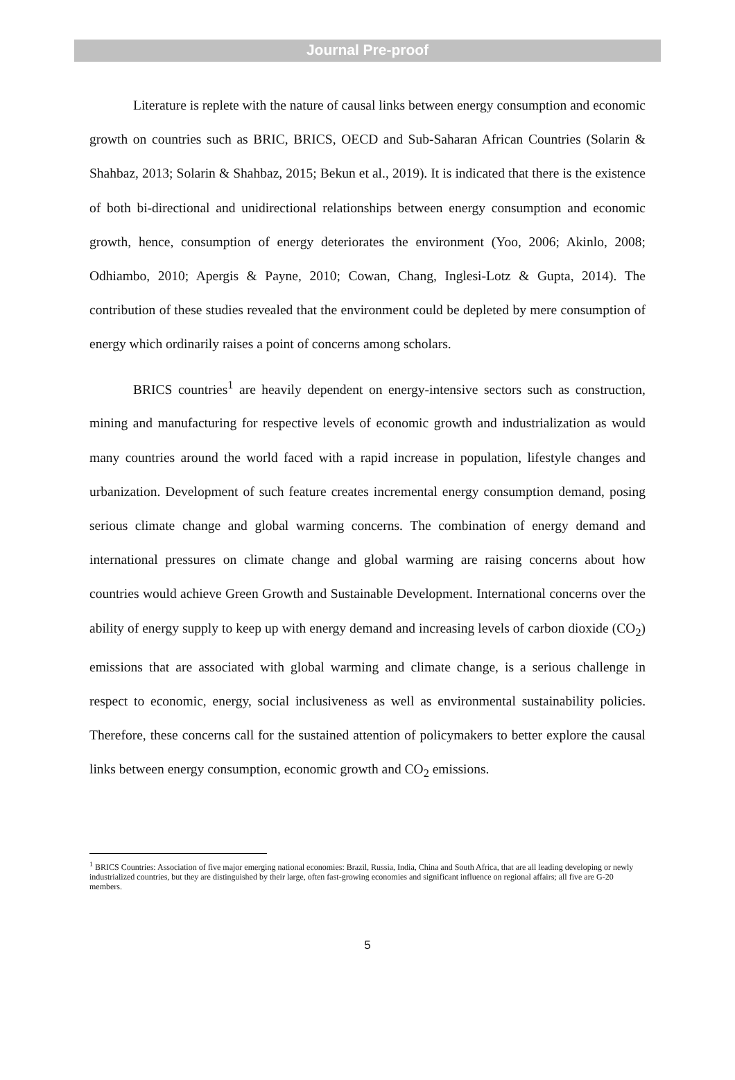Journal Pre-proof
Literature is replete with the nature of causal links between energy consumption and economic growth on countries such as BRIC, BRICS, OECD and Sub-Saharan African Countries (Solarin & Shahbaz, 2013; Solarin & Shahbaz, 2015; Bekun et al., 2019). It is indicated that there is the existence of both bi-directional and unidirectional relationships between energy consumption and economic growth, hence, consumption of energy deteriorates the environment (Yoo, 2006; Akinlo, 2008; Odhiambo, 2010; Apergis & Payne, 2010; Cowan, Chang, Inglesi-Lotz & Gupta, 2014). The contribution of these studies revealed that the environment could be depleted by mere consumption of energy which ordinarily raises a point of concerns among scholars.
BRICS countries<sup>1</sup> are heavily dependent on energy-intensive sectors such as construction, mining and manufacturing for respective levels of economic growth and industrialization as would many countries around the world faced with a rapid increase in population, lifestyle changes and urbanization. Development of such feature creates incremental energy consumption demand, posing serious climate change and global warming concerns. The combination of energy demand and international pressures on climate change and global warming are raising concerns about how countries would achieve Green Growth and Sustainable Development. International concerns over the ability of energy supply to keep up with energy demand and increasing levels of carbon dioxide (CO<sub>2</sub>) emissions that are associated with global warming and climate change, is a serious challenge in respect to economic, energy, social inclusiveness as well as environmental sustainability policies. Therefore, these concerns call for the sustained attention of policymakers to better explore the causal links between energy consumption, economic growth and CO<sub>2</sub> emissions.
<sup>1</sup> BRICS Countries: Association of five major emerging national economies: Brazil, Russia, India, China and South Africa, that are all leading developing or newly industrialized countries, but they are distinguished by their large, often fast-growing economies and significant influence on regional affairs; all five are G-20 members.
5